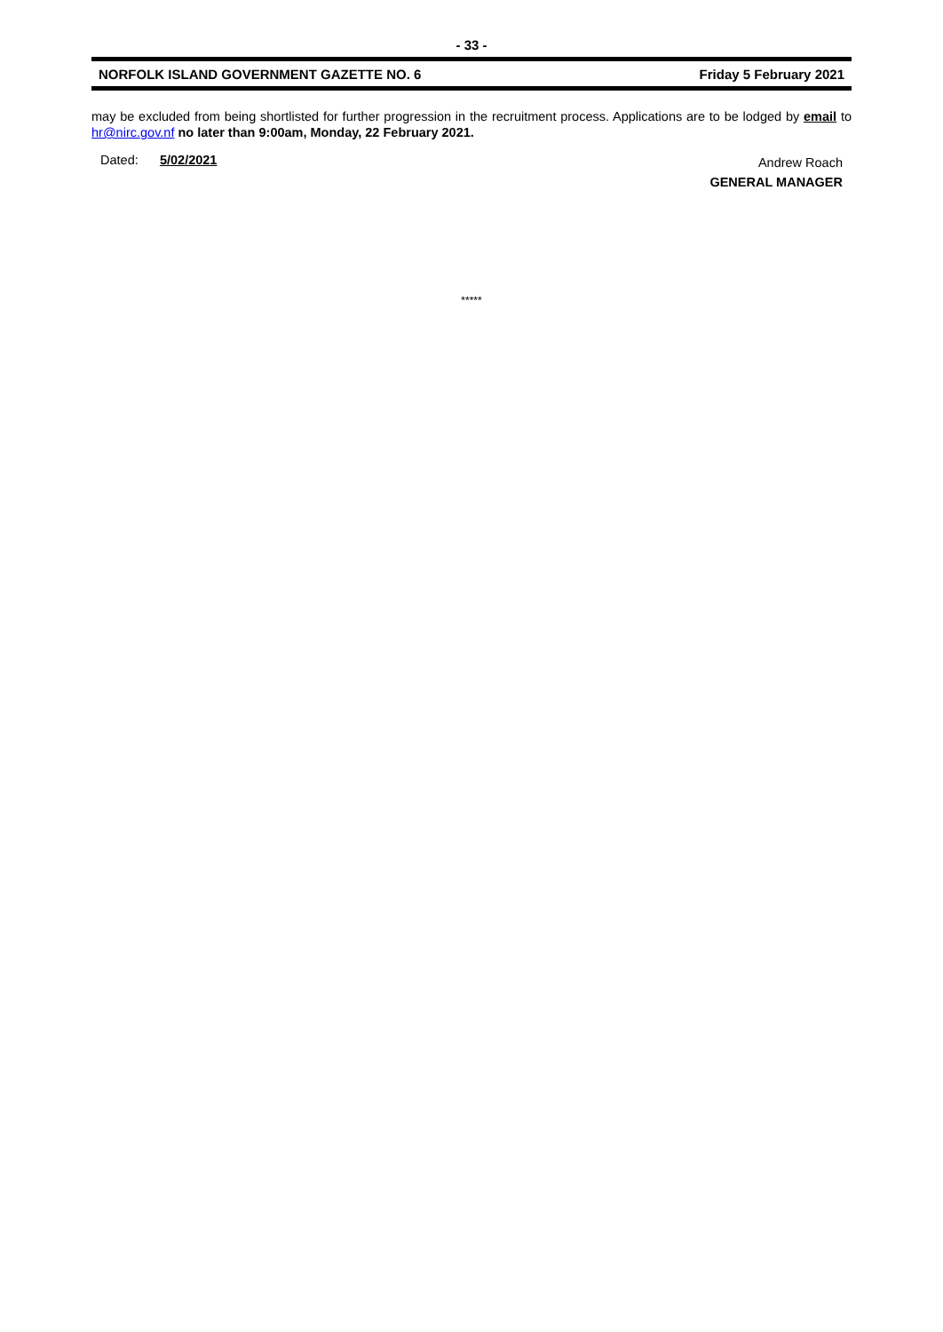- 33 -
NORFOLK ISLAND GOVERNMENT GAZETTE NO. 6 Friday 5 February 2021
may be excluded from being shortlisted for further progression in the recruitment process. Applications are to be lodged by email to hr@nirc.gov.nf no later than 9:00am, Monday, 22 February 2021.
Dated: 5/02/2021
Andrew Roach
GENERAL MANAGER
*****